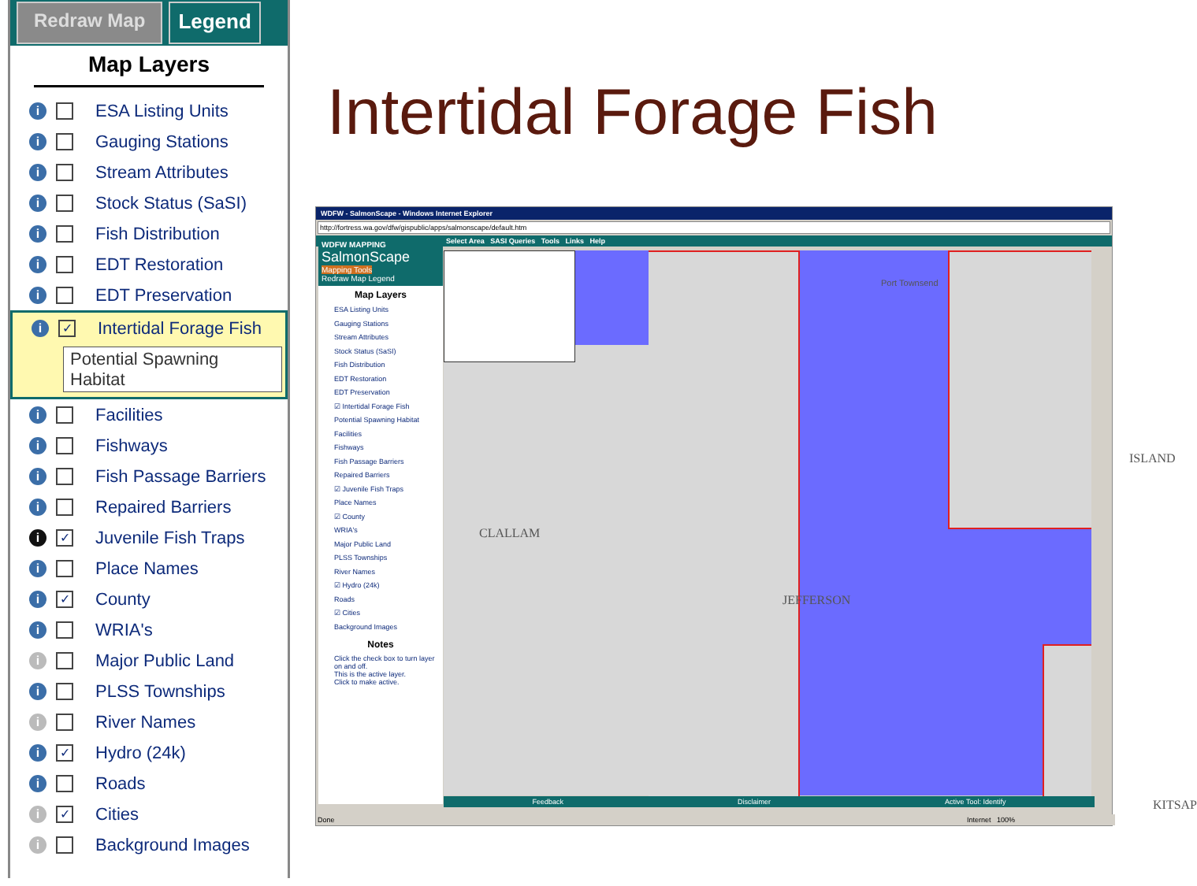Redraw Map Legend
Map Layers
i ESA Listing Units
i Gauging Stations
i Stream Attributes
i Stock Status (SaSI)
i Fish Distribution
i EDT Restoration
i EDT Preservation
i ✓ Intertidal Forage Fish
Potential Spawning Habitat
i Facilities
i Fishways
i Fish Passage Barriers
i Repaired Barriers
i ✓ Juvenile Fish Traps
i Place Names
i ✓ County
i WRIA's
i Major Public Land
i PLSS Townships
i River Names
i ✓ Hydro (24k)
i Roads
i ✓ Cities
i Background Images
Intertidal Forage Fish
WDFW - SalmonScape - Windows Internet Explorer
http://fortress.wa.gov/dfw/gispublic/apps/salmonscape/default.htm
Select Area SASI Queries Tools Links Help
WDFW MAPPING
SalmonScape
Mapping Tools
Redraw Map Legend
Map Layers
ESA Listing Units
Gauging Stations
Stream Attributes
Stock Status (SaSI)
Fish Distribution
EDT Restoration
EDT Preservation
☑ Intertidal Forage Fish
Potential Spawning Habitat
Facilities
Fishways
Fish Passage Barriers
Repaired Barriers
☑ Juvenile Fish Traps
Place Names
☑ County
WRIA's
Major Public Land
PLSS Townships
River Names
☑ Hydro (24k)
Roads
☑ Cities
Background Images
Notes
Click the check box to turn layer on and off.
This is the active layer.
Click to make active.
CLALLAM
JEFFERSON
ISLAND
KITSAP
Port Townsend
Feedback Disclaimer Active Tool: Identify
Done Internet 100%